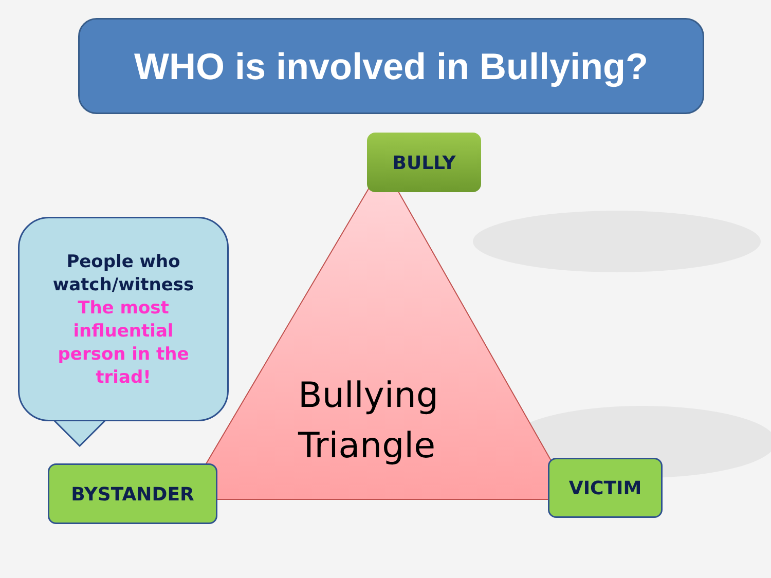WHO is involved in Bullying?
BULLY
People who
watch/witness
The most
influential
person in the
triad!
Bullying
Triangle
BYSTANDER VICTIM